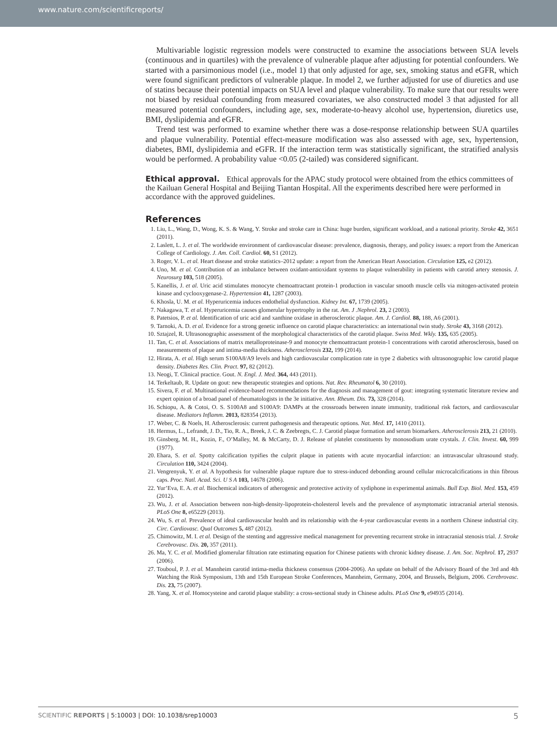www.nature.com/scientificreports/
Multivariable logistic regression models were constructed to examine the associations between SUA levels (continuous and in quartiles) with the prevalence of vulnerable plaque after adjusting for potential confounders. We started with a parsimonious model (i.e., model 1) that only adjusted for age, sex, smoking status and eGFR, which were found significant predictors of vulnerable plaque. In model 2, we further adjusted for use of diuretics and use of statins because their potential impacts on SUA level and plaque vulnerability. To make sure that our results were not biased by residual confounding from measured covariates, we also constructed model 3 that adjusted for all measured potential confounders, including age, sex, moderate-to-heavy alcohol use, hypertension, diuretics use, BMI, dyslipidemia and eGFR.
Trend test was performed to examine whether there was a dose-response relationship between SUA quartiles and plaque vulnerability. Potential effect-measure modification was also assessed with age, sex, hypertension, diabetes, BMI, dyslipidemia and eGFR. If the interaction term was statistically significant, the stratified analysis would be performed. A probability value <0.05 (2-tailed) was considered significant.
Ethical approval.
Ethical approvals for the APAC study protocol were obtained from the ethics committees of the Kailuan General Hospital and Beijing Tiantan Hospital. All the experiments described here were performed in accordance with the approved guidelines.
References
1. Liu, L., Wang, D., Wong, K. S. & Wang, Y. Stroke and stroke care in China: huge burden, significant workload, and a national priority. Stroke 42, 3651 (2011).
2. Laslett, L. J. et al. The worldwide environment of cardiovascular disease: prevalence, diagnosis, therapy, and policy issues: a report from the American College of Cardiology. J. Am. Coll. Cardiol. 60, S1 (2012).
3. Roger, V. L. et al. Heart disease and stroke statistics–2012 update: a report from the American Heart Association. Circulation 125, e2 (2012).
4. Uno, M. et al. Contribution of an imbalance between oxidant-antioxidant systems to plaque vulnerability in patients with carotid artery stenosis. J. Neurosurg 103, 518 (2005).
5. Kanellis, J. et al. Uric acid stimulates monocyte chemoattractant protein-1 production in vascular smooth muscle cells via mitogen-activated protein kinase and cyclooxygenase-2. Hypertension 41, 1287 (2003).
6. Khosla, U. M. et al. Hyperuricemia induces endothelial dysfunction. Kidney Int. 67, 1739 (2005).
7. Nakagawa, T. et al. Hyperuricemia causes glomerular hypertrophy in the rat. Am. J .Nephrol. 23, 2 (2003).
8. Patetsios, P. et al. Identification of uric acid and xanthine oxidase in atherosclerotic plaque. Am. J. Cardiol. 88, 188, A6 (2001).
9. Tarnoki, A. D. et al. Evidence for a strong genetic influence on carotid plaque characteristics: an international twin study. Stroke 43, 3168 (2012).
10. Sztajzel, R. Ultrasonographic assessment of the morphological characteristics of the carotid plaque. Swiss Med. Wkly. 135, 635 (2005).
11. Tan, C. et al. Associations of matrix metalloproteinase-9 and monocyte chemoattractant protein-1 concentrations with carotid atherosclerosis, based on measurements of plaque and intima-media thickness. Atherosclerosis 232, 199 (2014).
12. Hirata, A. et al. High serum S100A8/A9 levels and high cardiovascular complication rate in type 2 diabetics with ultrasonographic low carotid plaque density. Diabetes Res. Clin. Pract. 97, 82 (2012).
13. Neogi, T. Clinical practice. Gout. N. Engl. J. Med. 364, 443 (2011).
14. Terkeltaub, R. Update on gout: new therapeutic strategies and options. Nat. Rev. Rheumatol 6, 30 (2010).
15. Sivera, F. et al. Multinational evidence-based recommendations for the diagnosis and management of gout: integrating systematic literature review and expert opinion of a broad panel of rheumatologists in the 3e initiative. Ann. Rheum. Dis. 73, 328 (2014).
16. Schiopu, A. & Cotoi, O. S. S100A8 and S100A9: DAMPs at the crossroads between innate immunity, traditional risk factors, and cardiovascular disease. Mediators Inflamm. 2013, 828354 (2013).
17. Weber, C. & Noels, H. Atherosclerosis: current pathogenesis and therapeutic options. Nat. Med. 17, 1410 (2011).
18. Hermus, L., Lefrandt, J. D., Tio, R. A., Breek, J. C. & Zeebregts, C. J. Carotid plaque formation and serum biomarkers. Atherosclerosis 213, 21 (2010).
19. Ginsberg, M. H., Kozin, F., O’Malley, M. & McCarty, D. J. Release of platelet constituents by monosodium urate crystals. J. Clin. Invest. 60, 999 (1977).
20. Ehara, S. et al. Spotty calcification typifies the culprit plaque in patients with acute myocardial infarction: an intravascular ultrasound study. Circulation 110, 3424 (2004).
21. Vengrenyuk, Y. et al. A hypothesis for vulnerable plaque rupture due to stress-induced debonding around cellular microcalcifications in thin fibrous caps. Proc. Natl. Acad. Sci. U S A 103, 14678 (2006).
22. Yur’Eva, E. A. et al. Biochemical indicators of atherogenic and protective activity of xydiphone in experimental animals. Bull Exp. Biol. Med. 153, 459 (2012).
23. Wu, J. et al. Association between non-high-density-lipoprotein-cholesterol levels and the prevalence of asymptomatic intracranial arterial stenosis. PLoS One 8, e65229 (2013).
24. Wu, S. et al. Prevalence of ideal cardiovascular health and its relationship with the 4-year cardiovascular events in a northern Chinese industrial city. Circ. Cardiovasc. Qual Outcomes 5, 487 (2012).
25. Chimowitz, M. I. et al. Design of the stenting and aggressive medical management for preventing recurrent stroke in intracranial stenosis trial. J. Stroke Cerebrovasc. Dis. 20, 357 (2011).
26. Ma, Y. C. et al. Modified glomerular filtration rate estimating equation for Chinese patients with chronic kidney disease. J. Am. Soc. Nephrol. 17, 2937 (2006).
27. Touboul, P. J. et al. Mannheim carotid intima-media thickness consensus (2004-2006). An update on behalf of the Advisory Board of the 3rd and 4th Watching the Risk Symposium, 13th and 15th European Stroke Conferences, Mannheim, Germany, 2004, and Brussels, Belgium, 2006. Cerebrovasc. Dis. 23, 75 (2007).
28. Yang, X. et al. Homocysteine and carotid plaque stability: a cross-sectional study in Chinese adults. PLoS One 9, e94935 (2014).
SCIENTIFIC REPORTS | 5:10003 | DOI: 10.1038/srep10003 5